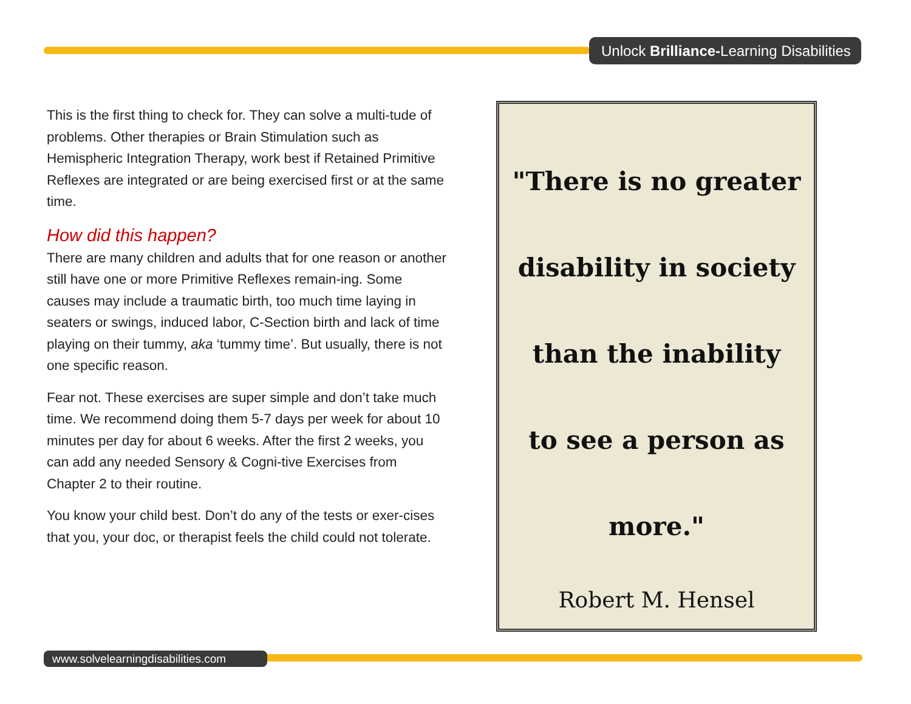Unlock Brilliance-Learning Disabilities
This is the first thing to check for. They can solve a multi-tude of problems. Other therapies or Brain Stimulation such as Hemispheric Integration Therapy, work best if Retained Primitive Reflexes are integrated or are being exercised first or at the same time.
How did this happen?
There are many children and adults that for one reason or another still have one or more Primitive Reflexes remain-ing. Some causes may include a traumatic birth, too much time laying in seaters or swings, induced labor, C-Section birth and lack of time playing on their tummy, aka ‘tummy time’. But usually, there is not one specific reason.
Fear not. These exercises are super simple and don’t take much time. We recommend doing them 5-7 days per week for about 10 minutes per day for about 6 weeks. After the first 2 weeks, you can add any needed Sensory & Cogni-tive Exercises from Chapter 2 to their routine.
You know your child best. Don’t do any of the tests or exer-cises that you, your doc, or therapist feels the child could not tolerate.
"There is no greater
disability in society
than the inability
to see a person as
more."
Robert M. Hensel
www.solvelearningdisabilities.com